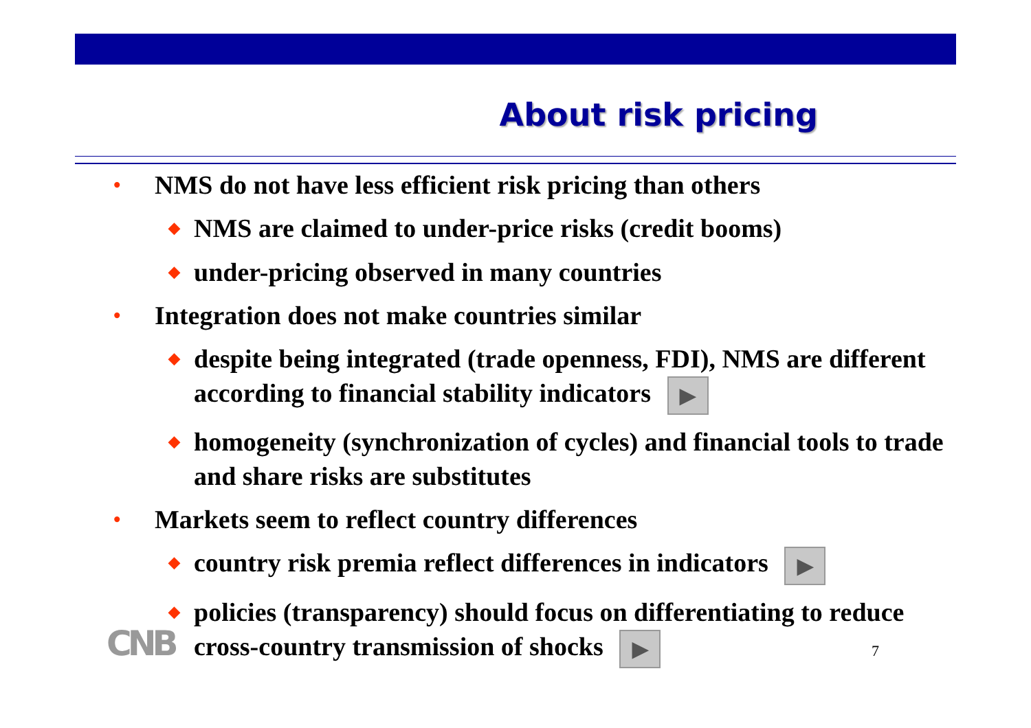About risk pricing
• NMS do not have less efficient risk pricing than others
◆ NMS are claimed to under-price risks (credit booms)
◆ under-pricing observed in many countries
• Integration does not make countries similar
◆ despite being integrated (trade openness, FDI), NMS are different according to financial stability indicators ▶
◆ homogeneity (synchronization of cycles) and financial tools to trade and share risks are substitutes
• Markets seem to reflect country differences
◆ country risk premia reflect differences in indicators ▶
◆ policies (transparency) should focus on differentiating to reduce cross-country transmission of shocks ▶
CNB 7